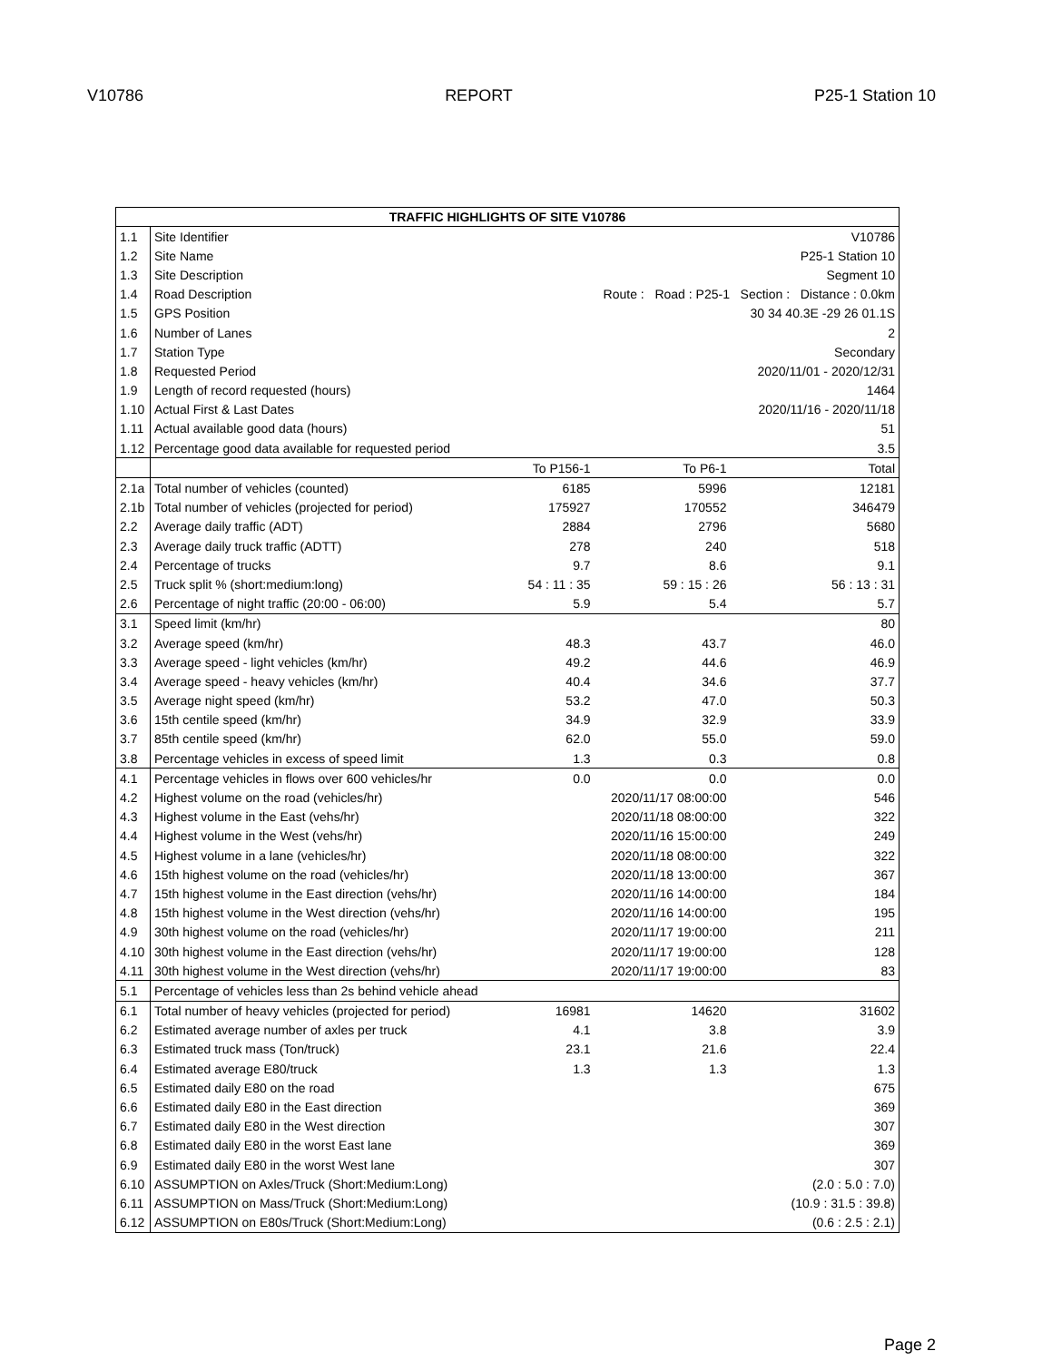V10786 REPORT P25-1 Station 10
| TRAFFIC HIGHLIGHTS OF SITE V10786 | | | | |
| --- | --- | --- | --- | --- |
| 1.1 | Site Identifier | | | V10786 |
| 1.2 | Site Name | | | P25-1 Station 10 |
| 1.3 | Site Description | | | Segment 10 |
| 1.4 | Road Description | Route : Road : P25-1 Section : Distance : 0.0km | | |
| 1.5 | GPS Position | | | 30 34 40.3E -29 26 01.1S |
| 1.6 | Number of Lanes | | | 2 |
| 1.7 | Station Type | | | Secondary |
| 1.8 | Requested Period | | | 2020/11/01 - 2020/12/31 |
| 1.9 | Length of record requested (hours) | | | 1464 |
| 1.10 | Actual First & Last Dates | | | 2020/11/16 - 2020/11/18 |
| 1.11 | Actual available good data (hours) | | | 51 |
| 1.12 | Percentage good data available for requested period | | | 3.5 |
| | | To P156-1 | To P6-1 | Total |
| 2.1a | Total number of vehicles (counted) | 6185 | 5996 | 12181 |
| 2.1b | Total number of vehicles (projected for period) | 175927 | 170552 | 346479 |
| 2.2 | Average daily traffic (ADT) | 2884 | 2796 | 5680 |
| 2.3 | Average daily truck traffic (ADTT) | 278 | 240 | 518 |
| 2.4 | Percentage of trucks | 9.7 | 8.6 | 9.1 |
| 2.5 | Truck split % (short:medium:long) | 54 : 11 : 35 | 59 : 15 : 26 | 56 : 13 : 31 |
| 2.6 | Percentage of night traffic (20:00 - 06:00) | 5.9 | 5.4 | 5.7 |
| 3.1 | Speed limit (km/hr) | | | 80 |
| 3.2 | Average speed (km/hr) | 48.3 | 43.7 | 46.0 |
| 3.3 | Average speed - light vehicles (km/hr) | 49.2 | 44.6 | 46.9 |
| 3.4 | Average speed - heavy vehicles (km/hr) | 40.4 | 34.6 | 37.7 |
| 3.5 | Average night speed (km/hr) | 53.2 | 47.0 | 50.3 |
| 3.6 | 15th centile speed (km/hr) | 34.9 | 32.9 | 33.9 |
| 3.7 | 85th centile speed (km/hr) | 62.0 | 55.0 | 59.0 |
| 3.8 | Percentage vehicles in excess of speed limit | 1.3 | 0.3 | 0.8 |
| 4.1 | Percentage vehicles in flows over 600 vehicles/hr | 0.0 | 0.0 | 0.0 |
| 4.2 | Highest volume on the road (vehicles/hr) | | 2020/11/17 08:00:00 | 546 |
| 4.3 | Highest volume in the East (vehs/hr) | | 2020/11/18 08:00:00 | 322 |
| 4.4 | Highest volume in the West (vehs/hr) | | 2020/11/16 15:00:00 | 249 |
| 4.5 | Highest volume in a lane (vehicles/hr) | | 2020/11/18 08:00:00 | 322 |
| 4.6 | 15th highest volume on the road (vehicles/hr) | | 2020/11/18 13:00:00 | 367 |
| 4.7 | 15th highest volume in the East direction (vehs/hr) | | 2020/11/16 14:00:00 | 184 |
| 4.8 | 15th highest volume in the West direction (vehs/hr) | | 2020/11/16 14:00:00 | 195 |
| 4.9 | 30th highest volume on the road (vehicles/hr) | | 2020/11/17 19:00:00 | 211 |
| 4.10 | 30th highest volume in the East direction (vehs/hr) | | 2020/11/17 19:00:00 | 128 |
| 4.11 | 30th highest volume in the West direction (vehs/hr) | | 2020/11/17 19:00:00 | 83 |
| 5.1 | Percentage of vehicles less than 2s behind vehicle ahead | | | |
| 6.1 | Total number of heavy vehicles (projected for period) | 16981 | 14620 | 31602 |
| 6.2 | Estimated average number of axles per truck | 4.1 | 3.8 | 3.9 |
| 6.3 | Estimated truck mass (Ton/truck) | 23.1 | 21.6 | 22.4 |
| 6.4 | Estimated average E80/truck | 1.3 | 1.3 | 1.3 |
| 6.5 | Estimated daily E80 on the road | | | 675 |
| 6.6 | Estimated daily E80 in the East direction | | | 369 |
| 6.7 | Estimated daily E80 in the West direction | | | 307 |
| 6.8 | Estimated daily E80 in the worst East lane | | | 369 |
| 6.9 | Estimated daily E80 in the worst West lane | | | 307 |
| 6.10 | ASSUMPTION on Axles/Truck (Short:Medium:Long) | | | (2.0 : 5.0 : 7.0) |
| 6.11 | ASSUMPTION on Mass/Truck (Short:Medium:Long) | | | (10.9 : 31.5 : 39.8) |
| 6.12 | ASSUMPTION on E80s/Truck (Short:Medium:Long) | | | (0.6 : 2.5 : 2.1) |
Page 2